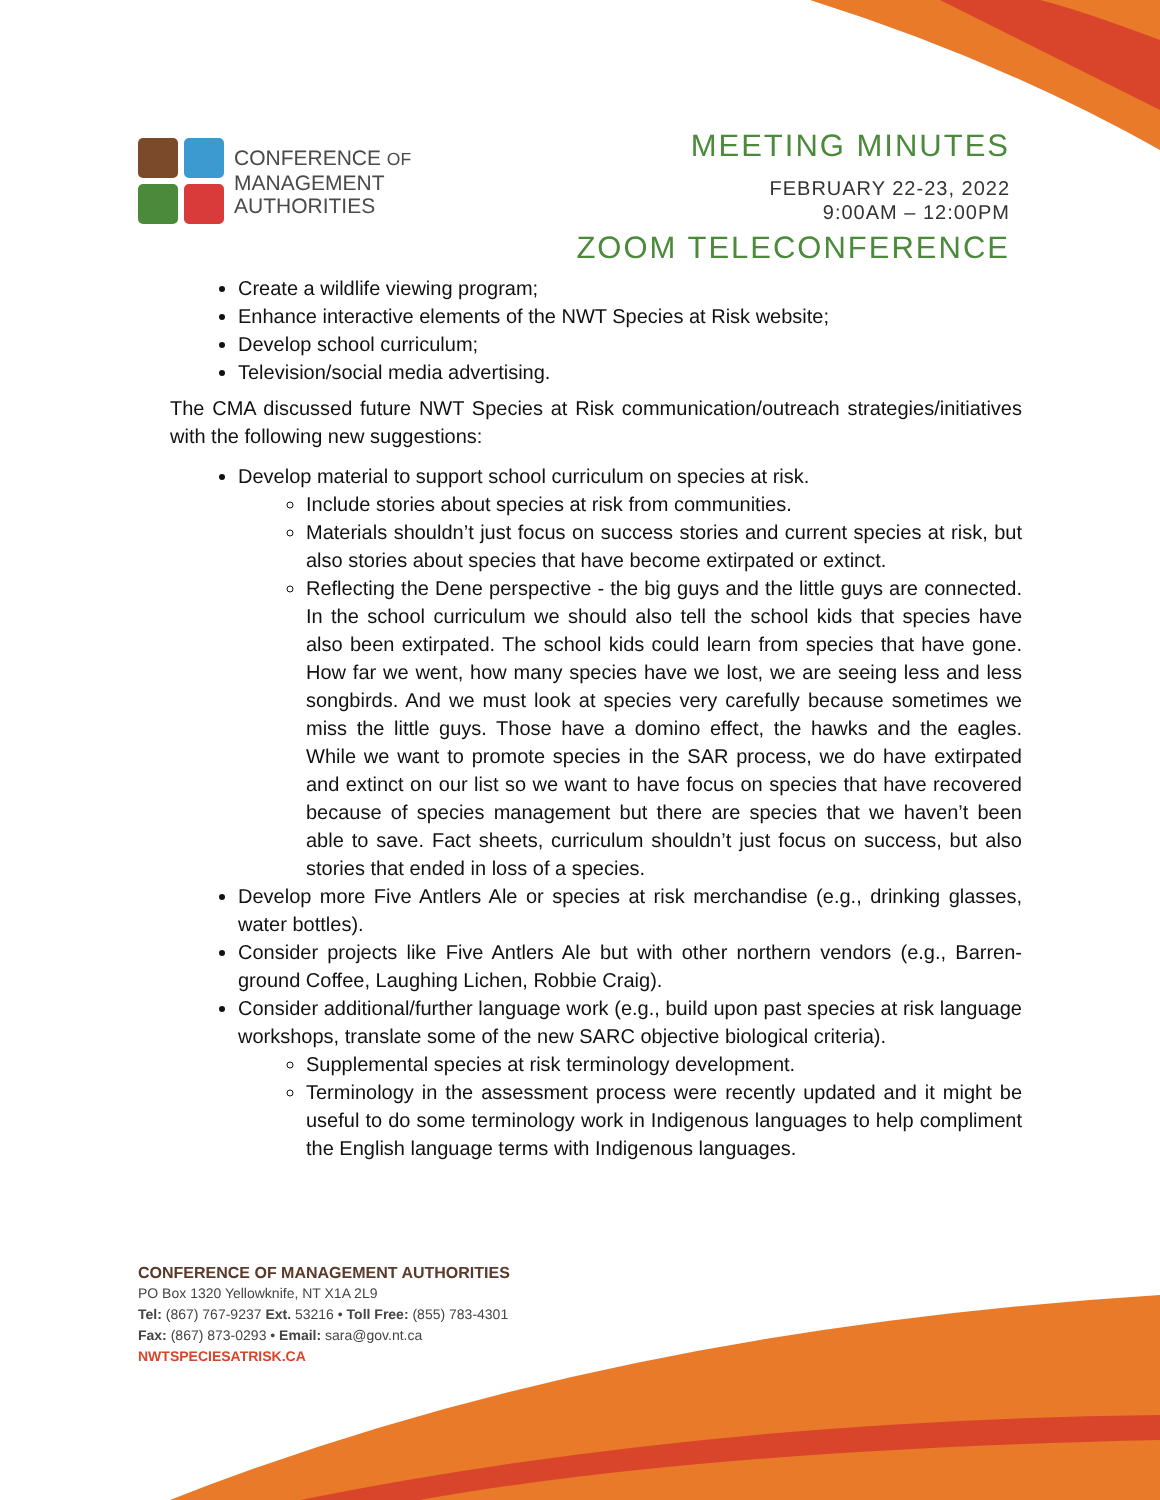CONFERENCE OF
MANAGEMENT
AUTHORITIES
MEETING MINUTES
FEBRUARY 22-23, 2022
9:00AM – 12:00PM
ZOOM TELECONFERENCE
Create a wildlife viewing program;
Enhance interactive elements of the NWT Species at Risk website;
Develop school curriculum;
Television/social media advertising.
The CMA discussed future NWT Species at Risk communication/outreach strategies/initiatives with the following new suggestions:
Develop material to support school curriculum on species at risk.
Include stories about species at risk from communities.
Materials shouldn’t just focus on success stories and current species at risk, but also stories about species that have become extirpated or extinct.
Reflecting the Dene perspective - the big guys and the little guys are connected. In the school curriculum we should also tell the school kids that species have also been extirpated. The school kids could learn from species that have gone. How far we went, how many species have we lost, we are seeing less and less songbirds. And we must look at species very carefully because sometimes we miss the little guys. Those have a domino effect, the hawks and the eagles. While we want to promote species in the SAR process, we do have extirpated and extinct on our list so we want to have focus on species that have recovered because of species management but there are species that we haven’t been able to save. Fact sheets, curriculum shouldn’t just focus on success, but also stories that ended in loss of a species.
Develop more Five Antlers Ale or species at risk merchandise (e.g., drinking glasses, water bottles).
Consider projects like Five Antlers Ale but with other northern vendors (e.g., Barren-ground Coffee, Laughing Lichen, Robbie Craig).
Consider additional/further language work (e.g., build upon past species at risk language workshops, translate some of the new SARC objective biological criteria).
Supplemental species at risk terminology development.
Terminology in the assessment process were recently updated and it might be useful to do some terminology work in Indigenous languages to help compliment the English language terms with Indigenous languages.
CONFERENCE OF MANAGEMENT AUTHORITIES
PO Box 1320 Yellowknife, NT X1A 2L9
Tel: (867) 767-9237 Ext. 53216 • Toll Free: (855) 783-4301
Fax: (867) 873-0293 • Email: sara@gov.nt.ca
NWTSPECIESATRISK.CA